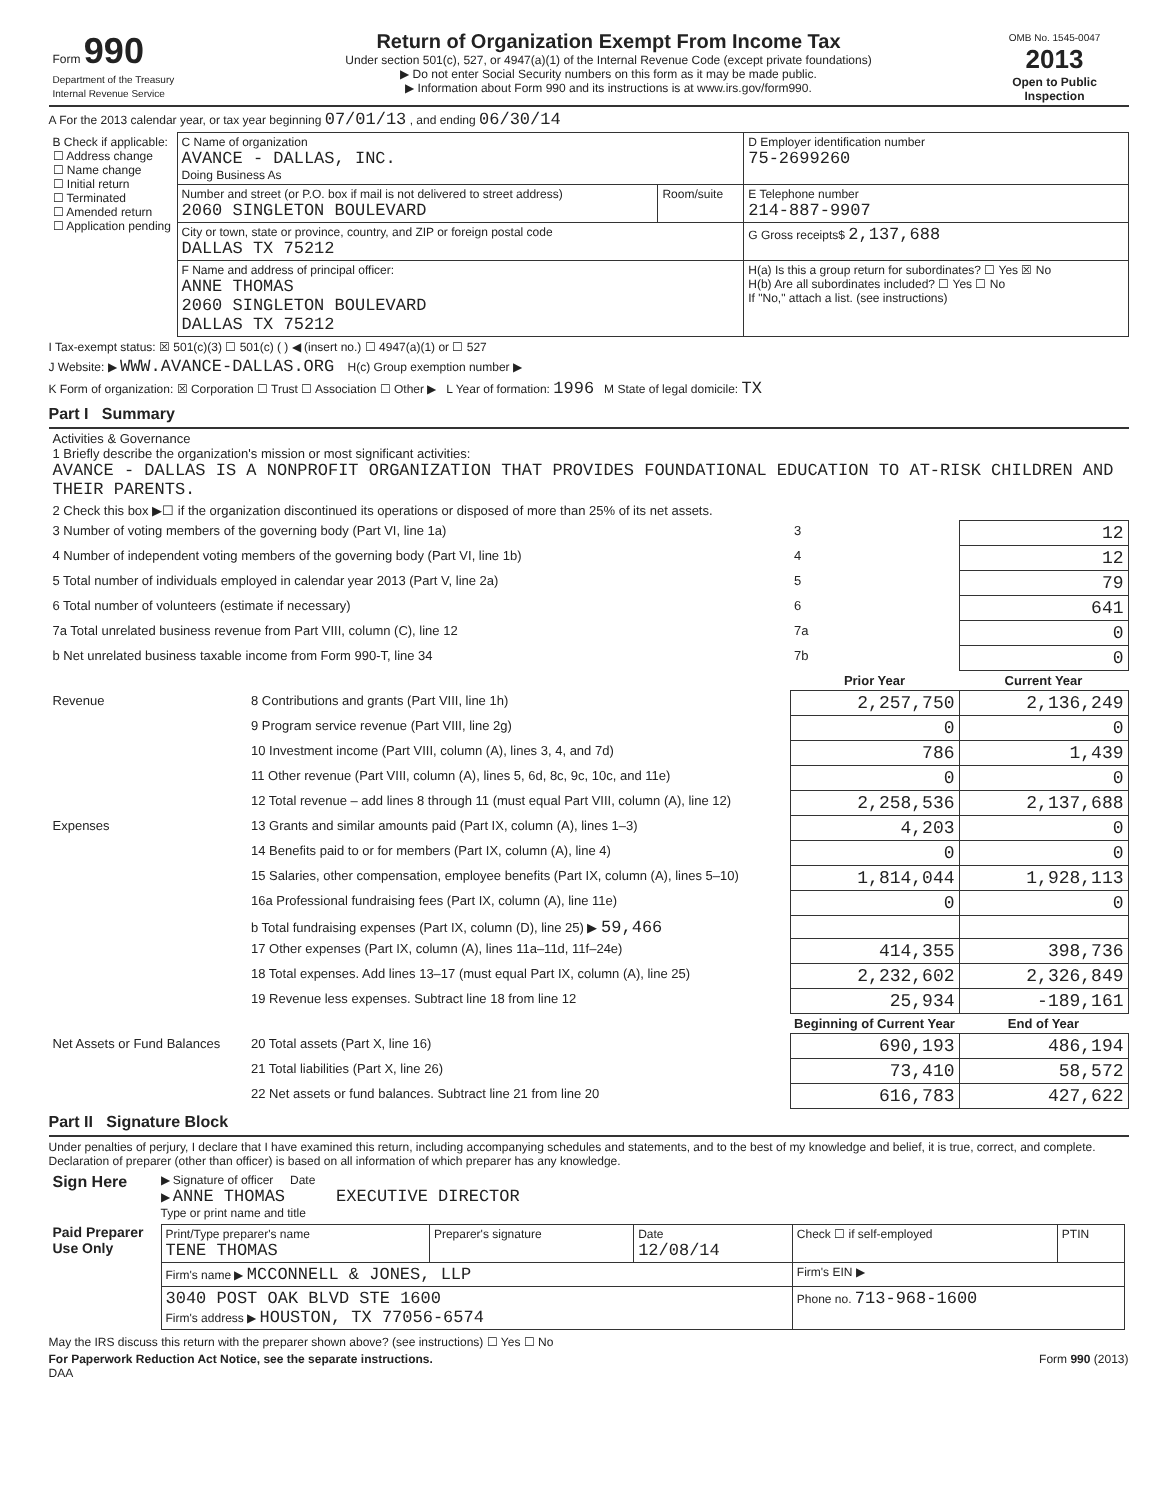| Form 990 Department of the Treasury Internal Revenue Service | Return of Organization Exempt From Income Tax Under section 501(c), 527, or 4947(a)(1) of the Internal Revenue Code (except private foundations) ▶ Do not enter Social Security numbers on this form as it may be made public. ▶ Information about Form 990 and its instructions is at www.irs.gov/form990. | OMB No. 1545-0047 2013 Open to Public Inspection |
A For the 2013 calendar year, or tax year beginning 07/01/13 , and ending 06/30/14
| B Check if applicable: ☐ Address change ☐ Name change ☐ Initial return ☐ Terminated ☐ Amended return ☐ Application pending | C Name of organization AVANCE - DALLAS, INC. Doing Business As | | D Employer identification number 75-2699260 |
| | Number and street (or P.O. box if mail is not delivered to street address) 2060 SINGLETON BOULEVARD | Room/suite | E Telephone number 214-887-9907 |
| | City or town, state or province, country, and ZIP or foreign postal code DALLAS TX 75212 | | G Gross receipts$ 2,137,688 |
| | F Name and address of principal officer: ANNE THOMAS 2060 SINGLETON BOULEVARD DALLAS TX 75212 | | H(a) Is this a group return for subordinates? ☐ Yes ☒ No H(b) Are all subordinates included? ☐ Yes ☐ No If "No," attach a list. (see instructions) |
I Tax-exempt status: ☒ 501(c)(3) ☐ 501(c) ( ) ◀ (insert no.) ☐ 4947(a)(1) or ☐ 527
J Website: ▶ WWW.AVANCE-DALLAS.ORG H(c) Group exemption number ▶
K Form of organization: ☒ Corporation ☐ Trust ☐ Association ☐ Other ▶ L Year of formation: 1996 M State of legal domicile: TX
Part I Summary
| Activities & Governance 1 Briefly describe the organization's mission or most significant activities: AVANCE - DALLAS IS A NONPROFIT ORGANIZATION THAT PROVIDES FOUNDATIONAL EDUCATION TO AT-RISK CHILDREN AND THEIR PARENTS. | | | |
| 2 Check this box ▶☐ if the organization discontinued its operations or disposed of more than 25% of its net assets. | | | |
| 3 Number of voting members of the governing body (Part VI, line 1a) | | 3 | 12 |
| 4 Number of independent voting members of the governing body (Part VI, line 1b) | | 4 | 12 |
| 5 Total number of individuals employed in calendar year 2013 (Part V, line 2a) | | 5 | 79 |
| 6 Total number of volunteers (estimate if necessary) | | 6 | 641 |
| 7a Total unrelated business revenue from Part VIII, column (C), line 12 | | 7a | 0 |
| b Net unrelated business taxable income from Form 990-T, line 34 | | 7b | 0 |
| | | Prior Year | Current Year |
| Revenue | 8 Contributions and grants (Part VIII, line 1h) | 2,257,750 | 2,136,249 |
| | 9 Program service revenue (Part VIII, line 2g) | 0 | 0 |
| | 10 Investment income (Part VIII, column (A), lines 3, 4, and 7d) | 786 | 1,439 |
| | 11 Other revenue (Part VIII, column (A), lines 5, 6d, 8c, 9c, 10c, and 11e) | 0 | 0 |
| | 12 Total revenue – add lines 8 through 11 (must equal Part VIII, column (A), line 12) | 2,258,536 | 2,137,688 |
| Expenses | 13 Grants and similar amounts paid (Part IX, column (A), lines 1–3) | 4,203 | 0 |
| | 14 Benefits paid to or for members (Part IX, column (A), line 4) | 0 | 0 |
| | 15 Salaries, other compensation, employee benefits (Part IX, column (A), lines 5–10) | 1,814,044 | 1,928,113 |
| | 16a Professional fundraising fees (Part IX, column (A), line 11e) | 0 | 0 |
| | b Total fundraising expenses (Part IX, column (D), line 25) ▶ 59,466 | | |
| | 17 Other expenses (Part IX, column (A), lines 11a–11d, 11f–24e) | 414,355 | 398,736 |
| | 18 Total expenses. Add lines 13–17 (must equal Part IX, column (A), line 25) | 2,232,602 | 2,326,849 |
| | 19 Revenue less expenses. Subtract line 18 from line 12 | 25,934 | -189,161 |
| | | Beginning of Current Year | End of Year |
| Net Assets or Fund Balances | 20 Total assets (Part X, line 16) | 690,193 | 486,194 |
| | 21 Total liabilities (Part X, line 26) | 73,410 | 58,572 |
| | 22 Net assets or fund balances. Subtract line 21 from line 20 | 616,783 | 427,622 |
Part II Signature Block
Under penalties of perjury, I declare that I have examined this return, including accompanying schedules and statements, and to the best of my knowledge and belief, it is true, correct, and complete. Declaration of preparer (other than officer) is based on all information of which preparer has any knowledge.
| Sign Here | ▶ Signature of officer Date ▶ ANNE THOMAS EXECUTIVE DIRECTOR Type or print name and title |
| Paid Preparer Use Only | / Print/Type preparer's name TENE THOMAS / Preparer's signature / Date 12/08/14 / Check ☐ if self-employed / PTIN / / Firm's name ▶ MCCONNELL & JONES, LLP / / / Firm's EIN ▶ / / / 3040 POST OAK BLVD STE 1600 Firm's address ▶ HOUSTON, TX 77056-6574 / / / Phone no. 713-968-1600 / / |
May the IRS discuss this return with the preparer shown above? (see instructions) ☐ Yes ☐ No
For Paperwork Reduction Act Notice, see the separate instructions. Form 990 (2013)
DAA